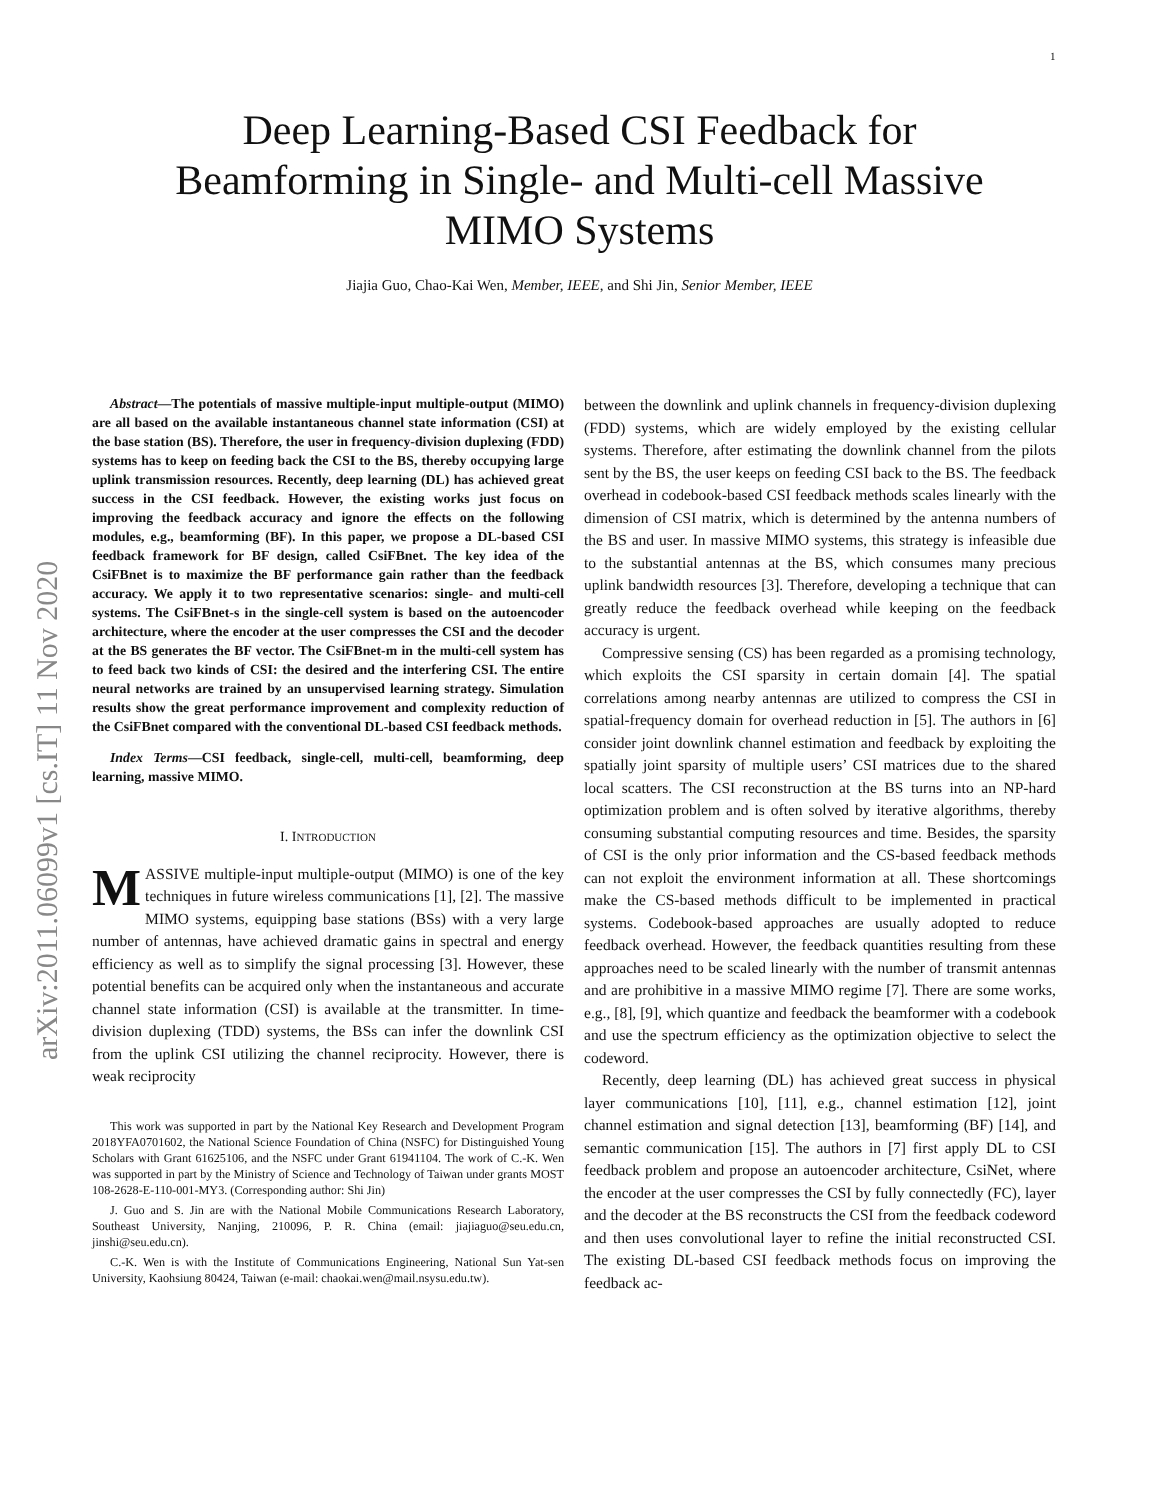1
arXiv:2011.06099v1 [cs.IT] 11 Nov 2020
Deep Learning-Based CSI Feedback for
Beamforming in Single- and Multi-cell Massive
MIMO Systems
Jiajia Guo, Chao-Kai Wen, Member, IEEE, and Shi Jin, Senior Member, IEEE
Abstract—The potentials of massive multiple-input multiple-output (MIMO) are all based on the available instantaneous channel state information (CSI) at the base station (BS). Therefore, the user in frequency-division duplexing (FDD) systems has to keep on feeding back the CSI to the BS, thereby occupying large uplink transmission resources. Recently, deep learning (DL) has achieved great success in the CSI feedback. However, the existing works just focus on improving the feedback accuracy and ignore the effects on the following modules, e.g., beamforming (BF). In this paper, we propose a DL-based CSI feedback framework for BF design, called CsiFBnet. The key idea of the CsiFBnet is to maximize the BF performance gain rather than the feedback accuracy. We apply it to two representative scenarios: single- and multi-cell systems. The CsiFBnet-s in the single-cell system is based on the autoencoder architecture, where the encoder at the user compresses the CSI and the decoder at the BS generates the BF vector. The CsiFBnet-m in the multi-cell system has to feed back two kinds of CSI: the desired and the interfering CSI. The entire neural networks are trained by an unsupervised learning strategy. Simulation results show the great performance improvement and complexity reduction of the CsiFBnet compared with the conventional DL-based CSI feedback methods.
Index Terms—CSI feedback, single-cell, multi-cell, beamforming, deep learning, massive MIMO.
I. INTRODUCTION
MASSIVE multiple-input multiple-output (MIMO) is one of the key techniques in future wireless communications [1], [2]. The massive MIMO systems, equipping base stations (BSs) with a very large number of antennas, have achieved dramatic gains in spectral and energy efficiency as well as to simplify the signal processing [3]. However, these potential benefits can be acquired only when the instantaneous and accurate channel state information (CSI) is available at the transmitter. In time-division duplexing (TDD) systems, the BSs can infer the downlink CSI from the uplink CSI utilizing the channel reciprocity. However, there is weak reciprocity
This work was supported in part by the National Key Research and Development Program 2018YFA0701602, the National Science Foundation of China (NSFC) for Distinguished Young Scholars with Grant 61625106, and the NSFC under Grant 61941104. The work of C.-K. Wen was supported in part by the Ministry of Science and Technology of Taiwan under grants MOST 108-2628-E-110-001-MY3. (Corresponding author: Shi Jin)
J. Guo and S. Jin are with the National Mobile Communications Research Laboratory, Southeast University, Nanjing, 210096, P. R. China (email: jiajiaguo@seu.edu.cn, jinshi@seu.edu.cn).
C.-K. Wen is with the Institute of Communications Engineering, National Sun Yat-sen University, Kaohsiung 80424, Taiwan (e-mail: chaokai.wen@mail.nsysu.edu.tw).
between the downlink and uplink channels in frequency-division duplexing (FDD) systems, which are widely employed by the existing cellular systems. Therefore, after estimating the downlink channel from the pilots sent by the BS, the user keeps on feeding CSI back to the BS. The feedback overhead in codebook-based CSI feedback methods scales linearly with the dimension of CSI matrix, which is determined by the antenna numbers of the BS and user. In massive MIMO systems, this strategy is infeasible due to the substantial antennas at the BS, which consumes many precious uplink bandwidth resources [3]. Therefore, developing a technique that can greatly reduce the feedback overhead while keeping on the feedback accuracy is urgent.
Compressive sensing (CS) has been regarded as a promising technology, which exploits the CSI sparsity in certain domain [4]. The spatial correlations among nearby antennas are utilized to compress the CSI in spatial-frequency domain for overhead reduction in [5]. The authors in [6] consider joint downlink channel estimation and feedback by exploiting the spatially joint sparsity of multiple users’ CSI matrices due to the shared local scatters. The CSI reconstruction at the BS turns into an NP-hard optimization problem and is often solved by iterative algorithms, thereby consuming substantial computing resources and time. Besides, the sparsity of CSI is the only prior information and the CS-based feedback methods can not exploit the environment information at all. These shortcomings make the CS-based methods difficult to be implemented in practical systems. Codebook-based approaches are usually adopted to reduce feedback overhead. However, the feedback quantities resulting from these approaches need to be scaled linearly with the number of transmit antennas and are prohibitive in a massive MIMO regime [7]. There are some works, e.g., [8], [9], which quantize and feedback the beamformer with a codebook and use the spectrum efficiency as the optimization objective to select the codeword.
Recently, deep learning (DL) has achieved great success in physical layer communications [10], [11], e.g., channel estimation [12], joint channel estimation and signal detection [13], beamforming (BF) [14], and semantic communication [15]. The authors in [7] first apply DL to CSI feedback problem and propose an autoencoder architecture, CsiNet, where the encoder at the user compresses the CSI by fully connectedly (FC), layer and the decoder at the BS reconstructs the CSI from the feedback codeword and then uses convolutional layer to refine the initial reconstructed CSI. The existing DL-based CSI feedback methods focus on improving the feedback ac-